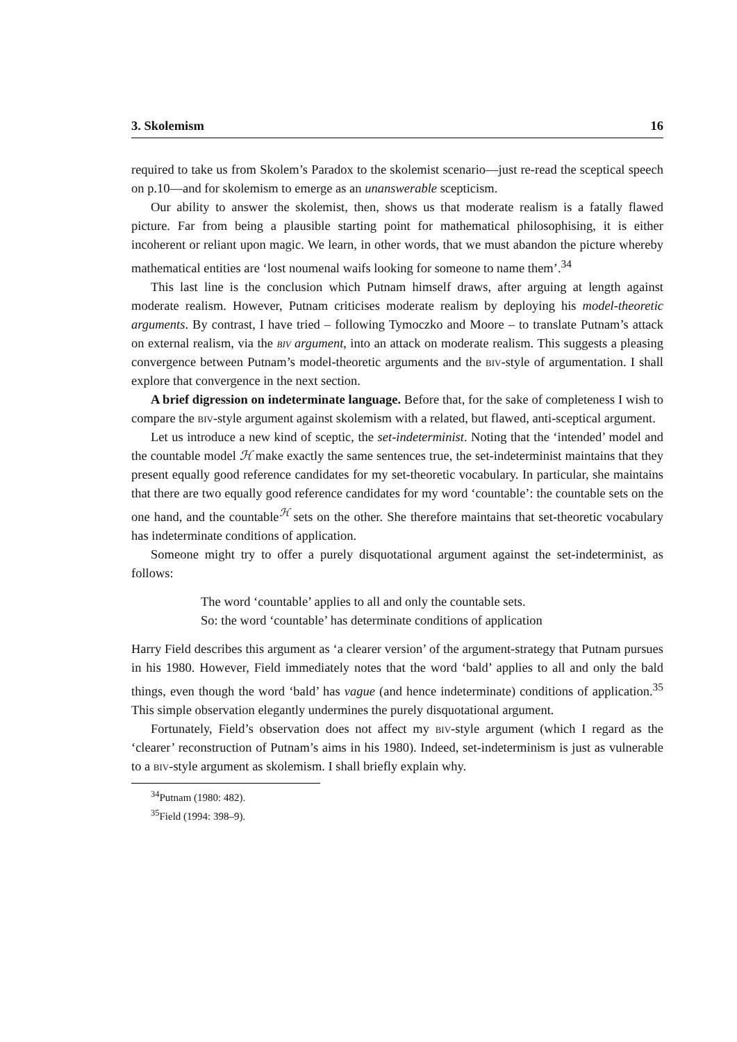3. Skolemism 16
required to take us from Skolem’s Paradox to the skolemist scenario—just re-read the sceptical speech on p.10—and for skolemism to emerge as an unanswerable scepticism.
Our ability to answer the skolemist, then, shows us that moderate realism is a fatally flawed picture. Far from being a plausible starting point for mathematical philosophising, it is either incoherent or reliant upon magic. We learn, in other words, that we must abandon the picture whereby mathematical entities are ‘lost noumenal waifs looking for someone to name them’.<sup>34</sup>
This last line is the conclusion which Putnam himself draws, after arguing at length against moderate realism. However, Putnam criticises moderate realism by deploying his model-theoretic arguments. By contrast, I have tried – following Tymoczko and Moore – to translate Putnam’s attack on external realism, via the biv argument, into an attack on moderate realism. This suggests a pleasing convergence between Putnam’s model-theoretic arguments and the biv-style of argumentation. I shall explore that convergence in the next section.
A brief digression on indeterminate language. Before that, for the sake of completeness I wish to compare the biv-style argument against skolemism with a related, but flawed, anti-sceptical argument.
Let us introduce a new kind of sceptic, the set-indeterminist. Noting that the ‘intended’ model and the countable model ℋ make exactly the same sentences true, the set-indeterminist maintains that they present equally good reference candidates for my set-theoretic vocabulary. In particular, she maintains that there are two equally good reference candidates for my word ‘countable’: the countable sets on the one hand, and the countable<sup>ℋ</sup> sets on the other. She therefore maintains that set-theoretic vocabulary has indeterminate conditions of application.
Someone might try to offer a purely disquotational argument against the set-indeterminist, as follows:
The word ‘countable’ applies to all and only the countable sets.
So: the word ‘countable’ has determinate conditions of application
Harry Field describes this argument as ‘a clearer version’ of the argument-strategy that Putnam pursues in his 1980. However, Field immediately notes that the word ‘bald’ applies to all and only the bald things, even though the word ‘bald’ has vague (and hence indeterminate) conditions of application.<sup>35</sup> This simple observation elegantly undermines the purely disquotational argument.
Fortunately, Field’s observation does not affect my biv-style argument (which I regard as the ‘clearer’ reconstruction of Putnam’s aims in his 1980). Indeed, set-indeterminism is just as vulnerable to a biv-style argument as skolemism. I shall briefly explain why.
<sup>34</sup> Putnam (1980: 482).
<sup>35</sup> Field (1994: 398–9).